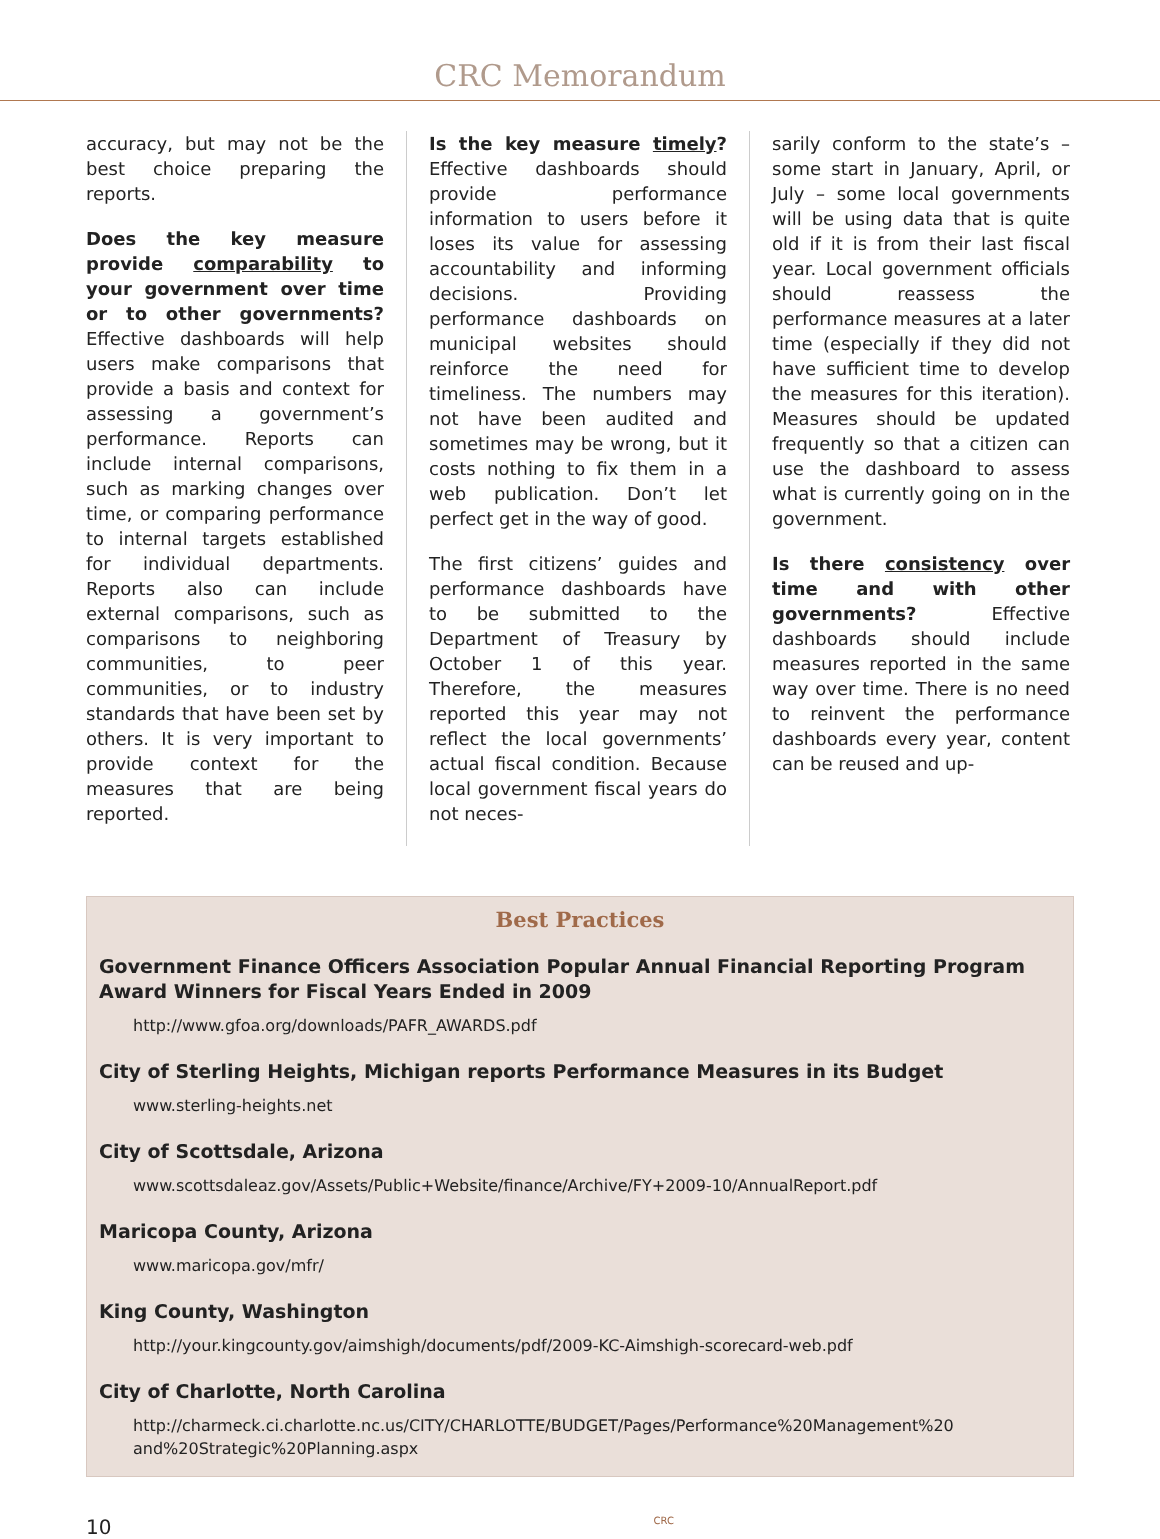CRC Memorandum
accuracy, but may not be the best choice preparing the reports.
Does the key measure provide comparability to your government over time or to other governments? Effective dashboards will help users make comparisons that provide a basis and context for assessing a government’s performance. Reports can include internal comparisons, such as marking changes over time, or comparing performance to internal targets established for individual departments. Reports also can include external comparisons, such as comparisons to neighboring communities, to peer communities, or to industry standards that have been set by others. It is very important to provide context for the measures that are being reported.
Is the key measure timely? Effective dashboards should provide performance information to users before it loses its value for assessing accountability and informing decisions. Providing performance dashboards on municipal websites should reinforce the need for timeliness. The numbers may not have been audited and sometimes may be wrong, but it costs nothing to fix them in a web publication. Don’t let perfect get in the way of good.
The first citizens’ guides and performance dashboards have to be submitted to the Department of Treasury by October 1 of this year. Therefore, the measures reported this year may not reflect the local governments’ actual fiscal condition. Because local government fiscal years do not neces-
sarily conform to the state’s – some start in January, April, or July – some local governments will be using data that is quite old if it is from their last fiscal year. Local government officials should reassess the performance measures at a later time (especially if they did not have sufficient time to develop the measures for this iteration). Measures should be updated frequently so that a citizen can use the dashboard to assess what is currently going on in the government.
Is there consistency over time and with other governments? Effective dashboards should include measures reported in the same way over time. There is no need to reinvent the performance dashboards every year, content can be reused and up-
Best Practices
Government Finance Officers Association Popular Annual Financial Reporting Program Award Winners for Fiscal Years Ended in 2009
http://www.gfoa.org/downloads/PAFR_AWARDS.pdf
City of Sterling Heights, Michigan reports Performance Measures in its Budget
www.sterling-heights.net
City of Scottsdale, Arizona
www.scottsdaleaz.gov/Assets/Public+Website/finance/Archive/FY+2009-10/AnnualReport.pdf
Maricopa County, Arizona
www.maricopa.gov/mfr/
King County, Washington
http://your.kingcounty.gov/aimshigh/documents/pdf/2009-KC-Aimshigh-scorecard-web.pdf
City of Charlotte, North Carolina
http://charmeck.ci.charlotte.nc.us/CITY/CHARLOTTE/BUDGET/Pages/Performance%20Management%20 and%20Strategic%20Planning.aspx
10 CRC